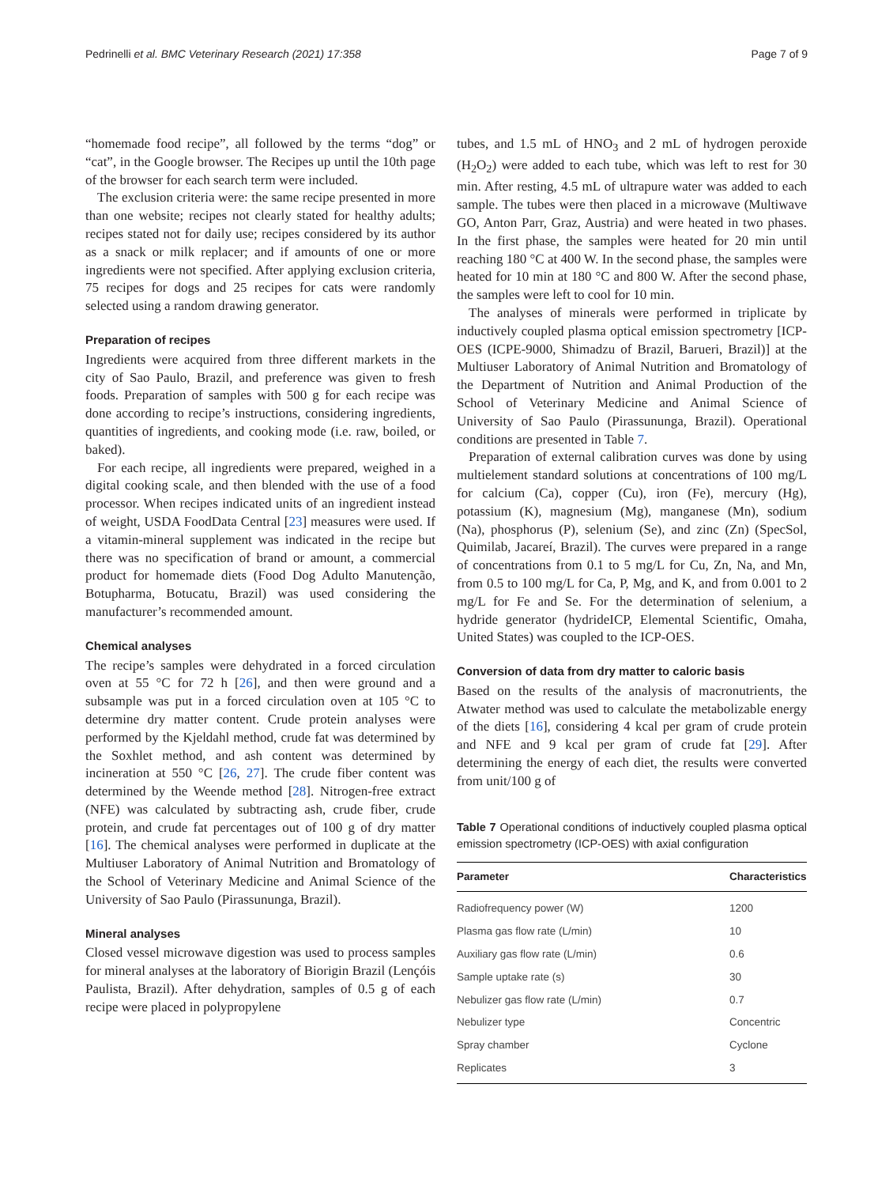Pedrinelli et al. BMC Veterinary Research (2021) 17:358 Page 7 of 9
“homemade food recipe”, all followed by the terms “dog” or “cat”, in the Google browser. The Recipes up until the 10th page of the browser for each search term were included.
The exclusion criteria were: the same recipe presented in more than one website; recipes not clearly stated for healthy adults; recipes stated not for daily use; recipes considered by its author as a snack or milk replacer; and if amounts of one or more ingredients were not specified. After applying exclusion criteria, 75 recipes for dogs and 25 recipes for cats were randomly selected using a random drawing generator.
Preparation of recipes
Ingredients were acquired from three different markets in the city of Sao Paulo, Brazil, and preference was given to fresh foods. Preparation of samples with 500 g for each recipe was done according to recipe’s instructions, considering ingredients, quantities of ingredients, and cooking mode (i.e. raw, boiled, or baked).
For each recipe, all ingredients were prepared, weighed in a digital cooking scale, and then blended with the use of a food processor. When recipes indicated units of an ingredient instead of weight, USDA FoodData Central [23] measures were used. If a vitamin-mineral supplement was indicated in the recipe but there was no specification of brand or amount, a commercial product for homemade diets (Food Dog Adulto Manutenção, Botupharma, Botucatu, Brazil) was used considering the manufacturer’s recommended amount.
Chemical analyses
The recipe’s samples were dehydrated in a forced circulation oven at 55 °C for 72 h [26], and then were ground and a subsample was put in a forced circulation oven at 105 °C to determine dry matter content. Crude protein analyses were performed by the Kjeldahl method, crude fat was determined by the Soxhlet method, and ash content was determined by incineration at 550 °C [26, 27]. The crude fiber content was determined by the Weende method [28]. Nitrogen-free extract (NFE) was calculated by subtracting ash, crude fiber, crude protein, and crude fat percentages out of 100 g of dry matter [16]. The chemical analyses were performed in duplicate at the Multiuser Laboratory of Animal Nutrition and Bromatology of the School of Veterinary Medicine and Animal Science of the University of Sao Paulo (Pirassununga, Brazil).
Mineral analyses
Closed vessel microwave digestion was used to process samples for mineral analyses at the laboratory of Biorigin Brazil (Lençóis Paulista, Brazil). After dehydration, samples of 0.5 g of each recipe were placed in polypropylene
tubes, and 1.5 mL of HNO<sub>3</sub> and 2 mL of hydrogen peroxide (H<sub>2</sub>O<sub>2</sub>) were added to each tube, which was left to rest for 30 min. After resting, 4.5 mL of ultrapure water was added to each sample. The tubes were then placed in a microwave (Multiwave GO, Anton Parr, Graz, Austria) and were heated in two phases. In the first phase, the samples were heated for 20 min until reaching 180 °C at 400 W. In the second phase, the samples were heated for 10 min at 180 °C and 800 W. After the second phase, the samples were left to cool for 10 min.
The analyses of minerals were performed in triplicate by inductively coupled plasma optical emission spectrometry [ICP-OES (ICPE-9000, Shimadzu of Brazil, Barueri, Brazil)] at the Multiuser Laboratory of Animal Nutrition and Bromatology of the Department of Nutrition and Animal Production of the School of Veterinary Medicine and Animal Science of University of Sao Paulo (Pirassununga, Brazil). Operational conditions are presented in Table 7.
Preparation of external calibration curves was done by using multielement standard solutions at concentrations of 100 mg/L for calcium (Ca), copper (Cu), iron (Fe), mercury (Hg), potassium (K), magnesium (Mg), manganese (Mn), sodium (Na), phosphorus (P), selenium (Se), and zinc (Zn) (SpecSol, Quimilab, Jacareí, Brazil). The curves were prepared in a range of concentrations from 0.1 to 5 mg/L for Cu, Zn, Na, and Mn, from 0.5 to 100 mg/L for Ca, P, Mg, and K, and from 0.001 to 2 mg/L for Fe and Se. For the determination of selenium, a hydride generator (hydrideICP, Elemental Scientific, Omaha, United States) was coupled to the ICP-OES.
Conversion of data from dry matter to caloric basis
Based on the results of the analysis of macronutrients, the Atwater method was used to calculate the metabolizable energy of the diets [16], considering 4 kcal per gram of crude protein and NFE and 9 kcal per gram of crude fat [29]. After determining the energy of each diet, the results were converted from unit/100 g of
Table 7 Operational conditions of inductively coupled plasma optical emission spectrometry (ICP-OES) with axial configuration
| Parameter | Characteristics |
| --- | --- |
| Radiofrequency power (W) | 1200 |
| Plasma gas flow rate (L/min) | 10 |
| Auxiliary gas flow rate (L/min) | 0.6 |
| Sample uptake rate (s) | 30 |
| Nebulizer gas flow rate (L/min) | 0.7 |
| Nebulizer type | Concentric |
| Spray chamber | Cyclone |
| Replicates | 3 |